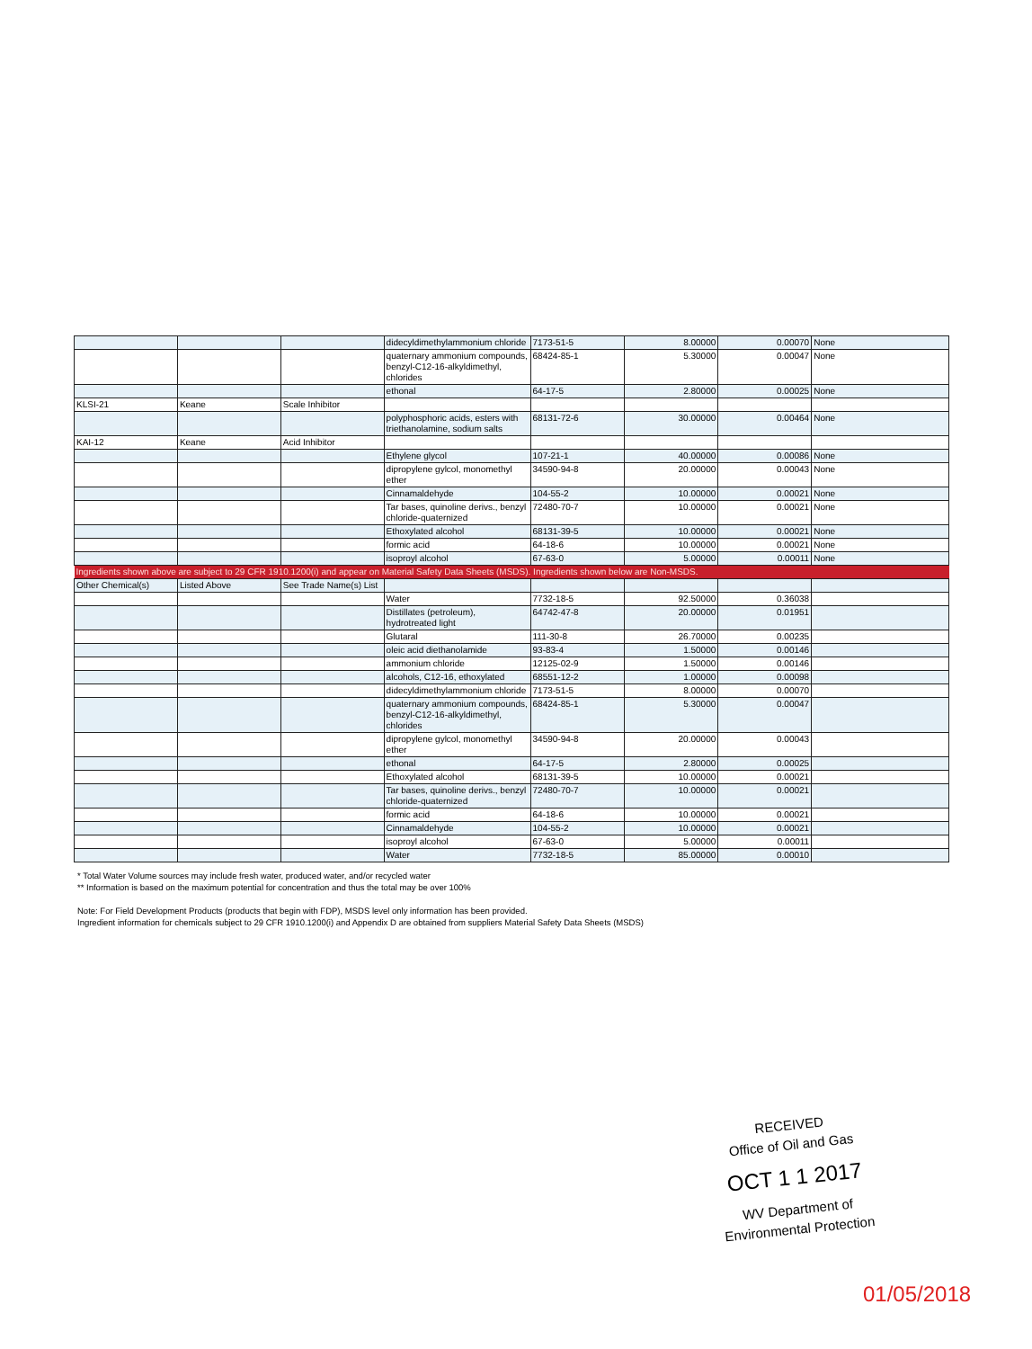| | | | didecyldimethylammonium chloride | 7173-51-5 | 8.00000 | 0.00070 | None |
| | | | quaternary ammonium compounds, benzyl-C12-16-alkyldimethyl, chlorides | 68424-85-1 | 5.30000 | 0.00047 | None |
| | | | ethonal | 64-17-5 | 2.80000 | 0.00025 | None |
| KLSI-21 | Keane | Scale Inhibitor | | | | | |
| | | | polyphosphoric acids, esters with triethanolamine, sodium salts | 68131-72-6 | 30.00000 | 0.00464 | None |
| KAI-12 | Keane | Acid Inhibitor | | | | | |
| | | | Ethylene glycol | 107-21-1 | 40.00000 | 0.00086 | None |
| | | | dipropylene gylcol, monomethyl ether | 34590-94-8 | 20.00000 | 0.00043 | None |
| | | | Cinnamaldehyde | 104-55-2 | 10.00000 | 0.00021 | None |
| | | | Tar bases, quinoline derivs., benzyl chloride-quaternized | 72480-70-7 | 10.00000 | 0.00021 | None |
| | | | Ethoxylated alcohol | 68131-39-5 | 10.00000 | 0.00021 | None |
| | | | formic acid | 64-18-6 | 10.00000 | 0.00021 | None |
| | | | isoproyl alcohol | 67-63-0 | 5.00000 | 0.00011 | None |
| Ingredients shown above are subject to 29 CFR 1910.1200(i) and appear on Material Safety Data Sheets (MSDS). Ingredients shown below are Non-MSDS. | | | | | | | |
| Other Chemical(s) | Listed Above | See Trade Name(s) List | | | | | |
| | | | Water | 7732-18-5 | 92.50000 | 0.36038 | |
| | | | Distillates (petroleum), hydrotreated light | 64742-47-8 | 20.00000 | 0.01951 | |
| | | | Glutaral | 111-30-8 | 26.70000 | 0.00235 | |
| | | | oleic acid diethanolamide | 93-83-4 | 1.50000 | 0.00146 | |
| | | | ammonium chloride | 12125-02-9 | 1.50000 | 0.00146 | |
| | | | alcohols, C12-16, ethoxylated | 68551-12-2 | 1.00000 | 0.00098 | |
| | | | didecyldimethylammonium chloride | 7173-51-5 | 8.00000 | 0.00070 | |
| | | | quaternary ammonium compounds, benzyl-C12-16-alkyldimethyl, chlorides | 68424-85-1 | 5.30000 | 0.00047 | |
| | | | dipropylene gylcol, monomethyl ether | 34590-94-8 | 20.00000 | 0.00043 | |
| | | | ethonal | 64-17-5 | 2.80000 | 0.00025 | |
| | | | Ethoxylated alcohol | 68131-39-5 | 10.00000 | 0.00021 | |
| | | | Tar bases, quinoline derivs., benzyl chloride-quaternized | 72480-70-7 | 10.00000 | 0.00021 | |
| | | | formic acid | 64-18-6 | 10.00000 | 0.00021 | |
| | | | Cinnamaldehyde | 104-55-2 | 10.00000 | 0.00021 | |
| | | | isoproyl alcohol | 67-63-0 | 5.00000 | 0.00011 | |
| | | | Water | 7732-18-5 | 85.00000 | 0.00010 | |
* Total Water Volume sources may include fresh water, produced water, and/or recycled water
** Information is based on the maximum potential for concentration and thus the total may be over 100%
Note: For Field Development Products (products that begin with FDP), MSDS level only information has been provided.
Ingredient information for chemicals subject to 29 CFR 1910.1200(i) and Appendix D are obtained from suppliers Material Safety Data Sheets (MSDS)
RECEIVED
Office of Oil and Gas
OCT 1 1 2017
WV Department of
Environmental Protection
01/05/2018